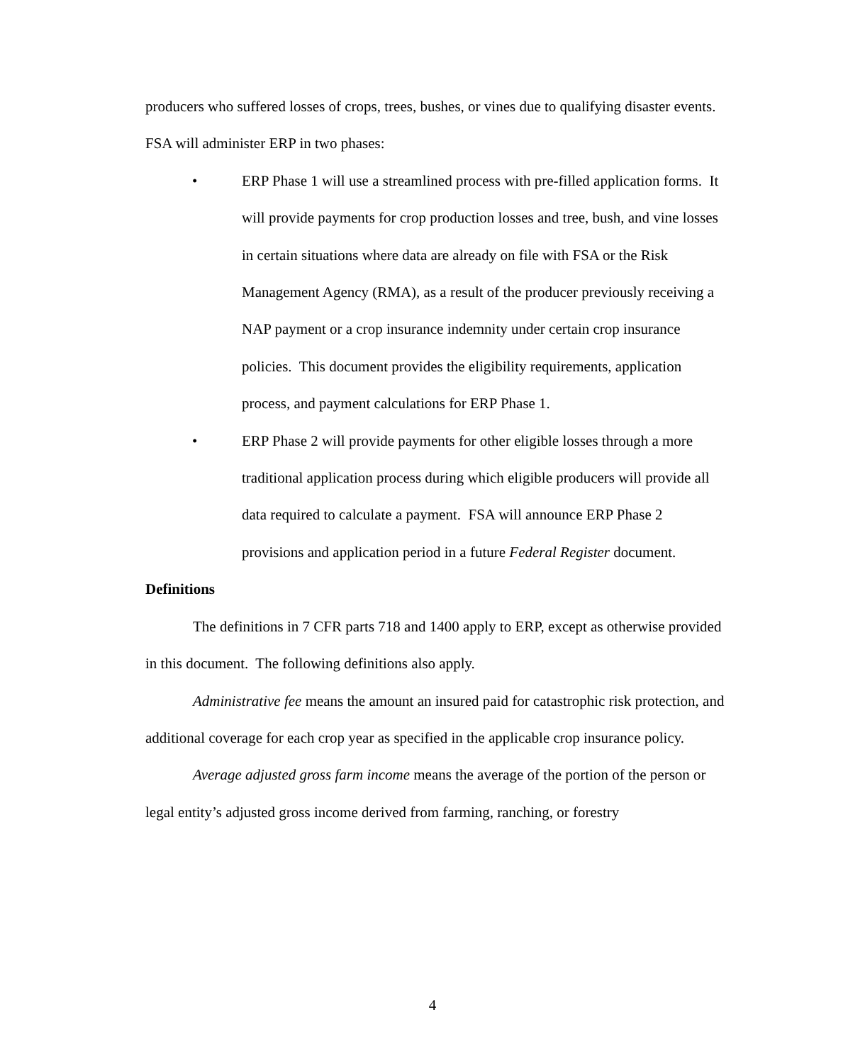producers who suffered losses of crops, trees, bushes, or vines due to qualifying disaster events. FSA will administer ERP in two phases:
• ERP Phase 1 will use a streamlined process with pre-filled application forms. It will provide payments for crop production losses and tree, bush, and vine losses in certain situations where data are already on file with FSA or the Risk Management Agency (RMA), as a result of the producer previously receiving a NAP payment or a crop insurance indemnity under certain crop insurance policies. This document provides the eligibility requirements, application process, and payment calculations for ERP Phase 1.
• ERP Phase 2 will provide payments for other eligible losses through a more traditional application process during which eligible producers will provide all data required to calculate a payment. FSA will announce ERP Phase 2 provisions and application period in a future Federal Register document.
Definitions
The definitions in 7 CFR parts 718 and 1400 apply to ERP, except as otherwise provided in this document. The following definitions also apply.
Administrative fee means the amount an insured paid for catastrophic risk protection, and additional coverage for each crop year as specified in the applicable crop insurance policy.
Average adjusted gross farm income means the average of the portion of the person or legal entity’s adjusted gross income derived from farming, ranching, or forestry
4